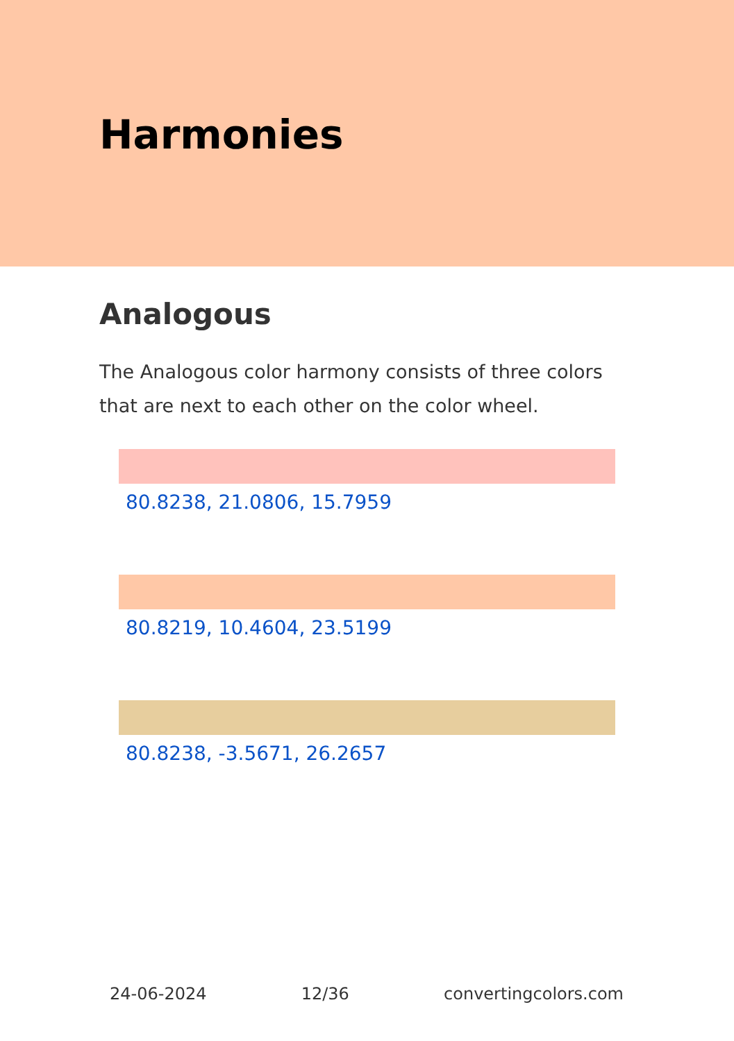Harmonies
Analogous
The Analogous color harmony consists of three colors that are next to each other on the color wheel.
80.8238, 21.0806, 15.7959
80.8219, 10.4604, 23.5199
80.8238, -3.5671, 26.2657
24-06-2024 12/36 convertingcolors.com